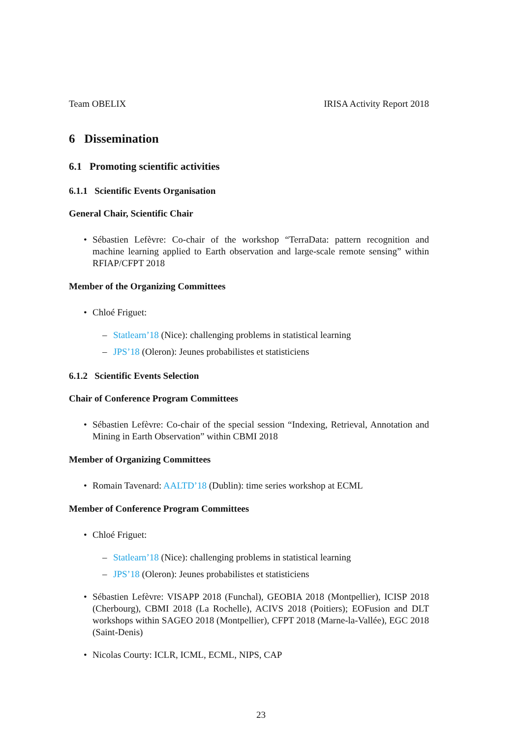Team OBELIX IRISA Activity Report 2018
6 Dissemination
6.1 Promoting scientific activities
6.1.1 Scientific Events Organisation
General Chair, Scientific Chair
Sébastien Lefèvre: Co-chair of the workshop “TerraData: pattern recognition and machine learning applied to Earth observation and large-scale remote sensing” within RFIAP/CFPT 2018
Member of the Organizing Committees
Chloé Friguet:
– Statlearn’18 (Nice): challenging problems in statistical learning
– JPS’18 (Oleron): Jeunes probabilistes et statisticiens
6.1.2 Scientific Events Selection
Chair of Conference Program Committees
Sébastien Lefèvre: Co-chair of the special session “Indexing, Retrieval, Annotation and Mining in Earth Observation” within CBMI 2018
Member of Organizing Committees
Romain Tavenard: AALTD’18 (Dublin): time series workshop at ECML
Member of Conference Program Committees
Chloé Friguet:
– Statlearn’18 (Nice): challenging problems in statistical learning
– JPS’18 (Oleron): Jeunes probabilistes et statisticiens
Sébastien Lefèvre: VISAPP 2018 (Funchal), GEOBIA 2018 (Montpellier), ICISP 2018 (Cherbourg), CBMI 2018 (La Rochelle), ACIVS 2018 (Poitiers); EOFusion and DLT workshops within SAGEO 2018 (Montpellier), CFPT 2018 (Marne-la-Vallée), EGC 2018 (Saint-Denis)
Nicolas Courty: ICLR, ICML, ECML, NIPS, CAP
23